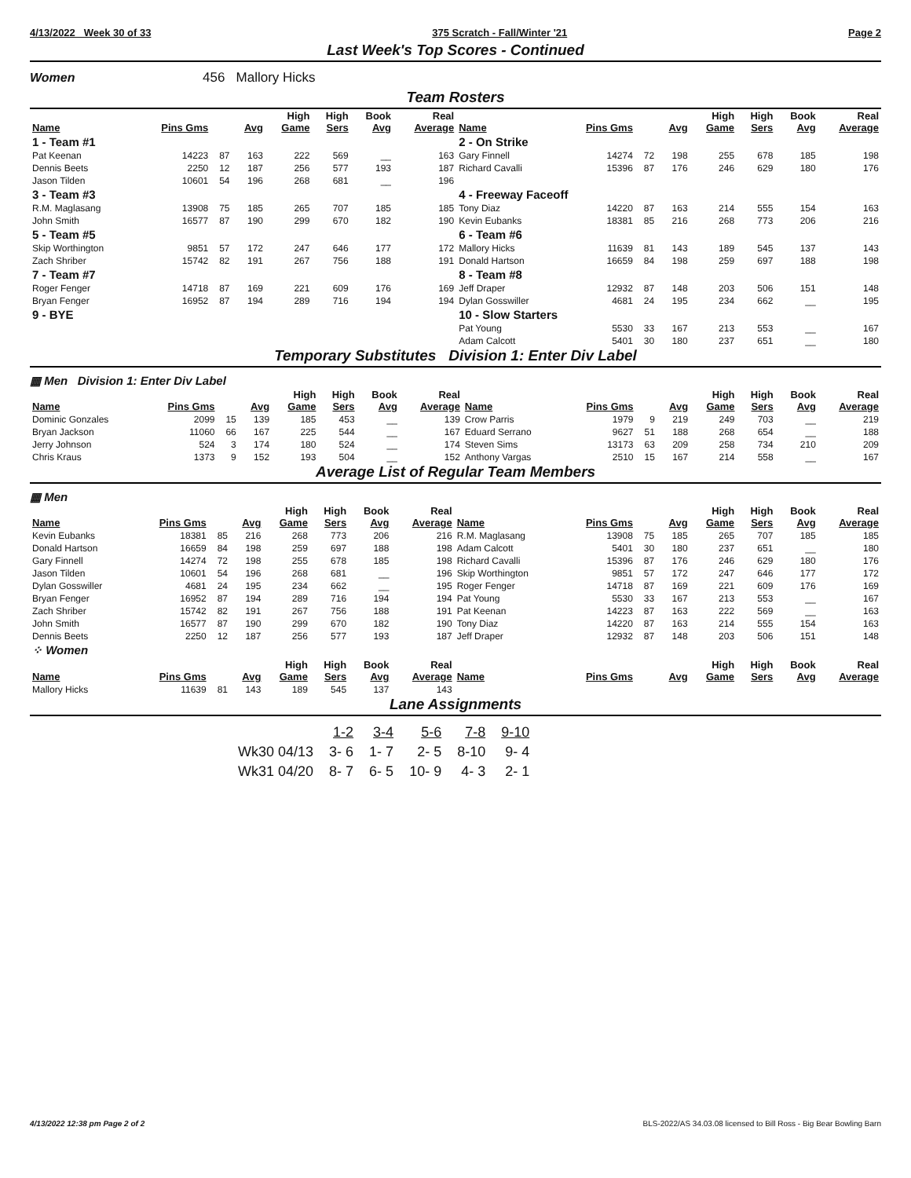4/13/2022 Week 30 of 33 375 Scratch - Fall/Winter '21 Page 2
Last Week's Top Scores - Continued
Women 456 Mallory Hicks
Team Rosters
| Name | Pins Gms | | Avg | High Game | High Sers | Book Avg | Real Average | Name | Pins Gms | | Avg | High Game | High Sers | Book Avg | Real Average |
| --- | --- | --- | --- | --- | --- | --- | --- | --- | --- | --- | --- | --- | --- | --- | --- |
| 1 - Team #1 | | | | | | | | 2 - On Strike | | | | | | | |
| Pat Keenan | 14223 | 87 | 163 | 222 | 569 | __ | 163 | Gary Finnell | 14274 | 72 | 198 | 255 | 678 | 185 | 198 |
| Dennis Beets | 2250 | 12 | 187 | 256 | 577 | 193 | 187 | Richard Cavalli | 15396 | 87 | 176 | 246 | 629 | 180 | 176 |
| Jason Tilden | 10601 | 54 | 196 | 268 | 681 | __ | 196 | | | | | | | | |
| 3 - Team #3 | | | | | | | | 4 - Freeway Faceoff | | | | | | | |
| R.M. Maglasang | 13908 | 75 | 185 | 265 | 707 | 185 | 185 | Tony Diaz | 14220 | 87 | 163 | 214 | 555 | 154 | 163 |
| John Smith | 16577 | 87 | 190 | 299 | 670 | 182 | 190 | Kevin Eubanks | 18381 | 85 | 216 | 268 | 773 | 206 | 216 |
| 5 - Team #5 | | | | | | | | 6 - Team #6 | | | | | | | |
| Skip Worthington | 9851 | 57 | 172 | 247 | 646 | 177 | 172 | Mallory Hicks | 11639 | 81 | 143 | 189 | 545 | 137 | 143 |
| Zach Shriber | 15742 | 82 | 191 | 267 | 756 | 188 | 191 | Donald Hartson | 16659 | 84 | 198 | 259 | 697 | 188 | 198 |
| 7 - Team #7 | | | | | | | | 8 - Team #8 | | | | | | | |
| Roger Fenger | 14718 | 87 | 169 | 221 | 609 | 176 | 169 | Jeff Draper | 12932 | 87 | 148 | 203 | 506 | 151 | 148 |
| Bryan Fenger | 16952 | 87 | 194 | 289 | 716 | 194 | 194 | Dylan Gosswiller | 4681 | 24 | 195 | 234 | 662 | __ | 195 |
| 9 - BYE | | | | | | | | 10 - Slow Starters | | | | | | | |
| | | | | | | | | Pat Young | 5530 | 33 | 167 | 213 | 553 | __ | 167 |
| | | | | | | | | Adam Calcott | 5401 | 30 | 180 | 237 | 651 | __ | 180 |
Temporary Substitutes Division 1: Enter Div Label
▦ Men Division 1: Enter Div Label
| Name | Pins Gms | | Avg | High Game | High Sers | Book Avg | Real Average | Name | Pins Gms | | Avg | High Game | High Sers | Book Avg | Real Average |
| --- | --- | --- | --- | --- | --- | --- | --- | --- | --- | --- | --- | --- | --- | --- | --- |
| Dominic Gonzales | 2099 | 15 | 139 | 185 | 453 | __ | 139 | Crow Parris | 1979 | 9 | 219 | 249 | 703 | __ | 219 |
| Bryan Jackson | 11060 | 66 | 167 | 225 | 544 | __ | 167 | Eduard Serrano | 9627 | 51 | 188 | 268 | 654 | __ | 188 |
| Jerry Johnson | 524 | 3 | 174 | 180 | 524 | __ | 174 | Steven Sims | 13173 | 63 | 209 | 258 | 734 | 210 | 209 |
| Chris Kraus | 1373 | 9 | 152 | 193 | 504 | __ | 152 | Anthony Vargas | 2510 | 15 | 167 | 214 | 558 | __ | 167 |
Average List of Regular Team Members
▦ Men
| Name | Pins Gms | | Avg | High Game | High Sers | Book Avg | Real Average | Name | Pins Gms | | Avg | High Game | High Sers | Book Avg | Real Average |
| --- | --- | --- | --- | --- | --- | --- | --- | --- | --- | --- | --- | --- | --- | --- | --- |
| Kevin Eubanks | 18381 | 85 | 216 | 268 | 773 | 206 | 216 | R.M. Maglasang | 13908 | 75 | 185 | 265 | 707 | 185 | 185 |
| Donald Hartson | 16659 | 84 | 198 | 259 | 697 | 188 | 198 | Adam Calcott | 5401 | 30 | 180 | 237 | 651 | __ | 180 |
| Gary Finnell | 14274 | 72 | 198 | 255 | 678 | 185 | 198 | Richard Cavalli | 15396 | 87 | 176 | 246 | 629 | 180 | 176 |
| Jason Tilden | 10601 | 54 | 196 | 268 | 681 | __ | 196 | Skip Worthington | 9851 | 57 | 172 | 247 | 646 | 177 | 172 |
| Dylan Gosswiller | 4681 | 24 | 195 | 234 | 662 | __ | 195 | Roger Fenger | 14718 | 87 | 169 | 221 | 609 | 176 | 169 |
| Bryan Fenger | 16952 | 87 | 194 | 289 | 716 | 194 | 194 | Pat Young | 5530 | 33 | 167 | 213 | 553 | __ | 167 |
| Zach Shriber | 15742 | 82 | 191 | 267 | 756 | 188 | 191 | Pat Keenan | 14223 | 87 | 163 | 222 | 569 | __ | 163 |
| John Smith | 16577 | 87 | 190 | 299 | 670 | 182 | 190 | Tony Diaz | 14220 | 87 | 163 | 214 | 555 | 154 | 163 |
| Dennis Beets | 2250 | 12 | 187 | 256 | 577 | 193 | 187 | Jeff Draper | 12932 | 87 | 148 | 203 | 506 | 151 | 148 |
| ⁘ Women | | | | | | | | | | | | | | | |
| Name | Pins Gms | | Avg | High Game | High Sers | Book Avg | Real Average | Name | Pins Gms | | Avg | High Game | High Sers | Book Avg | Real Average |
| Mallory Hicks | 11639 | 81 | 143 | 189 | 545 | 137 | 143 | | | | | | | | |
Lane Assignments
| | 1-2 | 3-4 | 5-6 | 7-8 | 9-10 |
| Wk30 04/13 | 3- 6 | 1- 7 | 2- 5 | 8-10 | 9- 4 |
| Wk31 04/20 | 8- 7 | 6- 5 | 10- 9 | 4- 3 | 2- 1 |
4/13/2022 12:38 pm Page 2 of 2 BLS-2022/AS 34.03.08 licensed to Bill Ross - Big Bear Bowling Barn